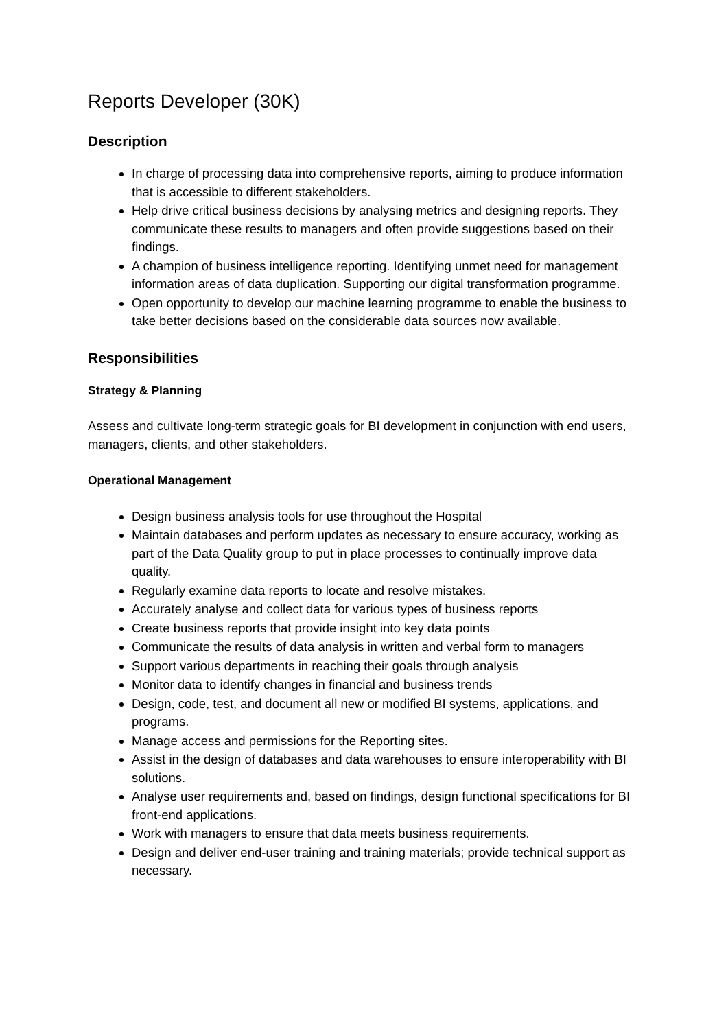Reports Developer (30K)
Description
In charge of processing data into comprehensive reports, aiming to produce information that is accessible to different stakeholders.
Help drive critical business decisions by analysing metrics and designing reports. They communicate these results to managers and often provide suggestions based on their findings.
A champion of business intelligence reporting. Identifying unmet need for management information areas of data duplication. Supporting our digital transformation programme.
Open opportunity to develop our machine learning programme to enable the business to take better decisions based on the considerable data sources now available.
Responsibilities
Strategy & Planning
Assess and cultivate long-term strategic goals for BI development in conjunction with end users, managers, clients, and other stakeholders.
Operational Management
Design business analysis tools for use throughout the Hospital
Maintain databases and perform updates as necessary to ensure accuracy, working as part of the Data Quality group to put in place processes to continually improve data quality.
Regularly examine data reports to locate and resolve mistakes.
Accurately analyse and collect data for various types of business reports
Create business reports that provide insight into key data points
Communicate the results of data analysis in written and verbal form to managers
Support various departments in reaching their goals through analysis
Monitor data to identify changes in financial and business trends
Design, code, test, and document all new or modified BI systems, applications, and programs.
Manage access and permissions for the Reporting sites.
Assist in the design of databases and data warehouses to ensure interoperability with BI solutions.
Analyse user requirements and, based on findings, design functional specifications for BI front-end applications.
Work with managers to ensure that data meets business requirements.
Design and deliver end-user training and training materials; provide technical support as necessary.